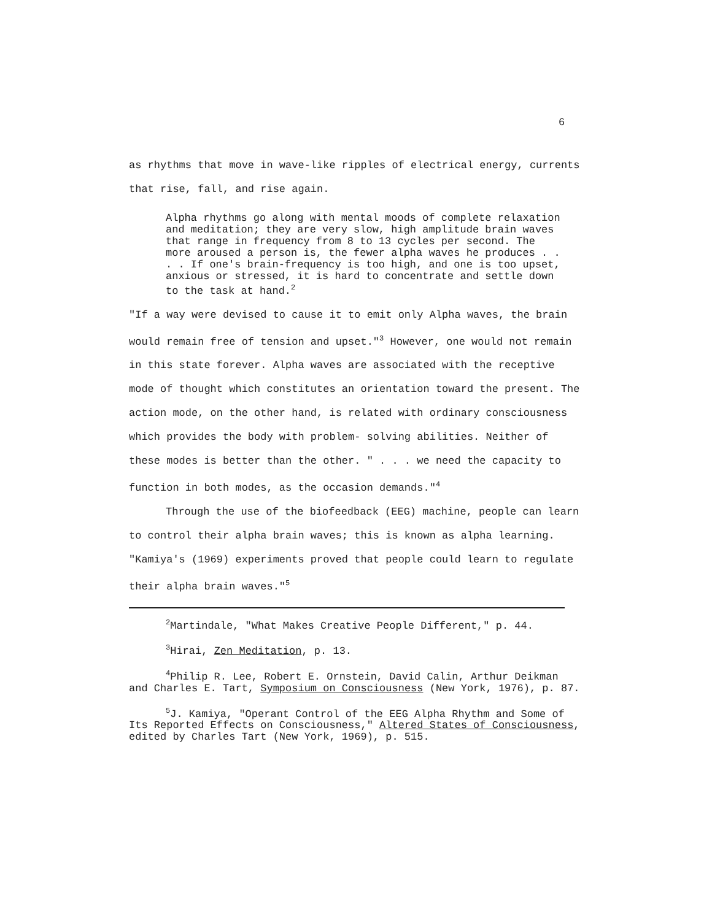6
as rhythms that move in wave-like ripples of electrical energy, currents that rise, fall, and rise again.
Alpha rhythms go along with mental moods of complete relaxation and meditation; they are very slow, high amplitude brain waves that range in frequency from 8 to 13 cycles per second. The more aroused a person is, the fewer alpha waves he produces . . . . If one's brain-frequency is too high, and one is too upset, anxious or stressed, it is hard to concentrate and settle down to the task at hand.<sup>2</sup>
"If a way were devised to cause it to emit only Alpha waves, the brain would remain free of tension and upset."<sup>3</sup> However, one would not remain in this state forever. Alpha waves are associated with the receptive mode of thought which constitutes an orientation toward the present. The action mode, on the other hand, is related with ordinary consciousness which provides the body with problem- solving abilities. Neither of these modes is better than the other. " . . . we need the capacity to function in both modes, as the occasion demands."<sup>4</sup>
Through the use of the biofeedback (EEG) machine, people can learn to control their alpha brain waves; this is known as alpha learning. "Kamiya's (1969) experiments proved that people could learn to regulate their alpha brain waves."<sup>5</sup>
<sup>2</sup> Martindale, "What Makes Creative People Different," p. 44.
<sup>3</sup> Hirai, Zen Meditation, p. 13.
<sup>4</sup> Philip R. Lee, Robert E. Ornstein, David Calin, Arthur Deikman and Charles E. Tart, Symposium on Consciousness (New York, 1976), p. 87.
<sup>5</sup> J. Kamiya, "Operant Control of the EEG Alpha Rhythm and Some of Its Reported Effects on Consciousness," Altered States of Consciousness, edited by Charles Tart (New York, 1969), p. 515.